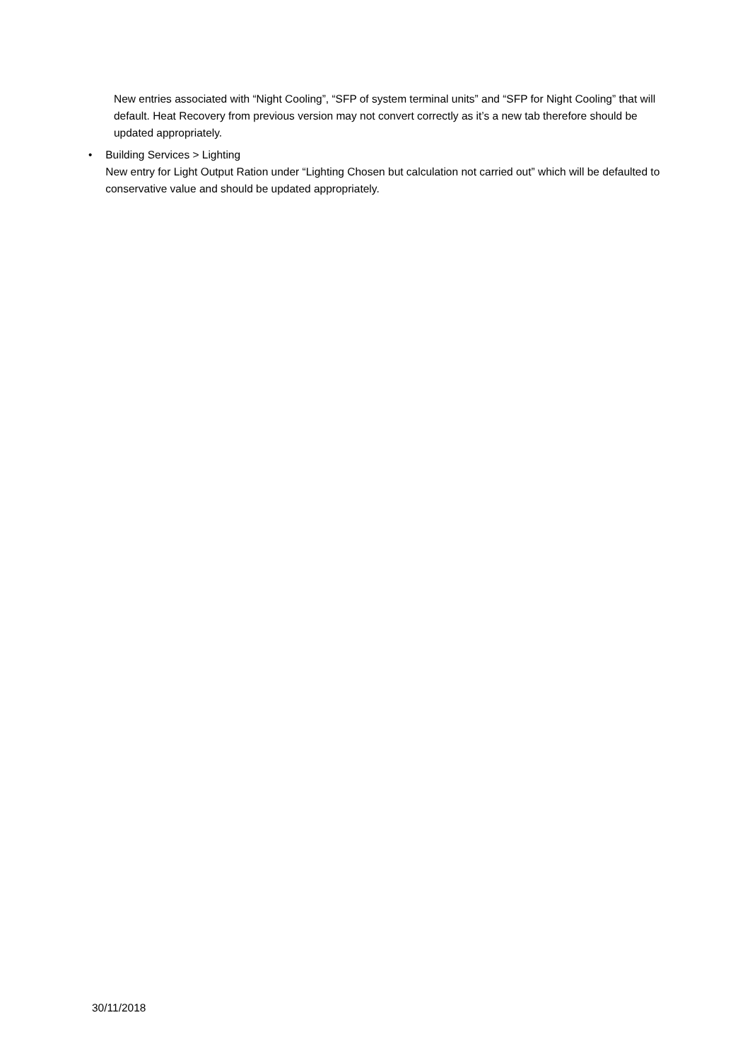New entries associated with “Night Cooling”, “SFP of system terminal units” and “SFP for Night Cooling” that will default. Heat Recovery from previous version may not convert correctly as it’s a new tab therefore should be updated appropriately.
• Building Services > Lighting
New entry for Light Output Ration under “Lighting Chosen but calculation not carried out” which will be defaulted to conservative value and should be updated appropriately.
30/11/2018